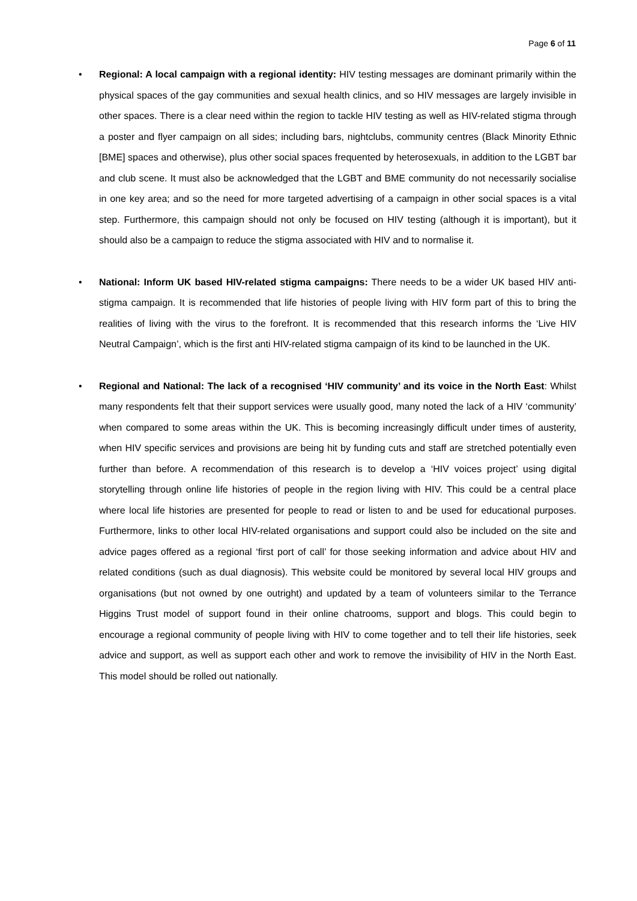Page 6 of 11
• Regional: A local campaign with a regional identity: HIV testing messages are dominant primarily within the physical spaces of the gay communities and sexual health clinics, and so HIV messages are largely invisible in other spaces. There is a clear need within the region to tackle HIV testing as well as HIV-related stigma through a poster and flyer campaign on all sides; including bars, nightclubs, community centres (Black Minority Ethnic [BME] spaces and otherwise), plus other social spaces frequented by heterosexuals, in addition to the LGBT bar and club scene. It must also be acknowledged that the LGBT and BME community do not necessarily socialise in one key area; and so the need for more targeted advertising of a campaign in other social spaces is a vital step. Furthermore, this campaign should not only be focused on HIV testing (although it is important), but it should also be a campaign to reduce the stigma associated with HIV and to normalise it.
• National: Inform UK based HIV-related stigma campaigns: There needs to be a wider UK based HIV anti-stigma campaign. It is recommended that life histories of people living with HIV form part of this to bring the realities of living with the virus to the forefront. It is recommended that this research informs the ‘Live HIV Neutral Campaign’, which is the first anti HIV-related stigma campaign of its kind to be launched in the UK.
• Regional and National: The lack of a recognised ‘HIV community’ and its voice in the North East: Whilst many respondents felt that their support services were usually good, many noted the lack of a HIV ‘community’ when compared to some areas within the UK. This is becoming increasingly difficult under times of austerity, when HIV specific services and provisions are being hit by funding cuts and staff are stretched potentially even further than before. A recommendation of this research is to develop a ‘HIV voices project’ using digital storytelling through online life histories of people in the region living with HIV. This could be a central place where local life histories are presented for people to read or listen to and be used for educational purposes. Furthermore, links to other local HIV-related organisations and support could also be included on the site and advice pages offered as a regional ‘first port of call’ for those seeking information and advice about HIV and related conditions (such as dual diagnosis). This website could be monitored by several local HIV groups and organisations (but not owned by one outright) and updated by a team of volunteers similar to the Terrance Higgins Trust model of support found in their online chatrooms, support and blogs. This could begin to encourage a regional community of people living with HIV to come together and to tell their life histories, seek advice and support, as well as support each other and work to remove the invisibility of HIV in the North East. This model should be rolled out nationally.